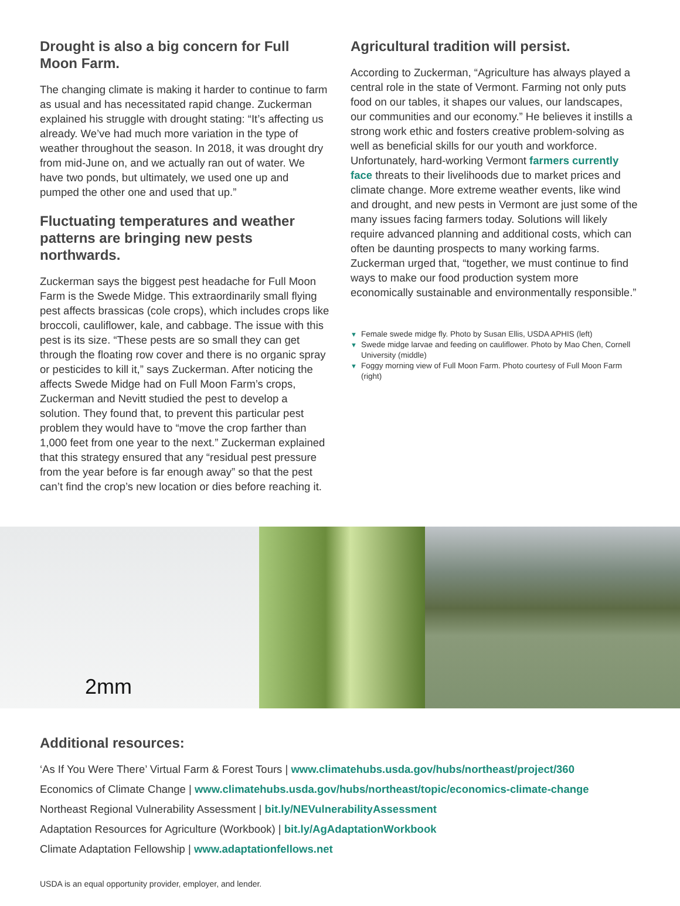Drought is also a big concern for Full Moon Farm.
The changing climate is making it harder to continue to farm as usual and has necessitated rapid change. Zuckerman explained his struggle with drought stating: “It’s affecting us already. We’ve had much more variation in the type of weather throughout the season. In 2018, it was drought dry from mid-June on, and we actually ran out of water. We have two ponds, but ultimately, we used one up and pumped the other one and used that up.”
Fluctuating temperatures and weather patterns are bringing new pests northwards.
Zuckerman says the biggest pest headache for Full Moon Farm is the Swede Midge. This extraordinarily small flying pest affects brassicas (cole crops), which includes crops like broccoli, cauliflower, kale, and cabbage. The issue with this pest is its size. “These pests are so small they can get through the floating row cover and there is no organic spray or pesticides to kill it,” says Zuckerman. After noticing the affects Swede Midge had on Full Moon Farm’s crops, Zuckerman and Nevitt studied the pest to develop a solution. They found that, to prevent this particular pest problem they would have to “move the crop farther than 1,000 feet from one year to the next.” Zuckerman explained that this strategy ensured that any “residual pest pressure from the year before is far enough away” so that the pest can’t find the crop’s new location or dies before reaching it.
Agricultural tradition will persist.
According to Zuckerman, “Agriculture has always played a central role in the state of Vermont. Farming not only puts food on our tables, it shapes our values, our landscapes, our communities and our economy.” He believes it instills a strong work ethic and fosters creative problem-solving as well as beneficial skills for our youth and workforce. Unfortunately, hard-working Vermont farmers currently face threats to their livelihoods due to market prices and climate change. More extreme weather events, like wind and drought, and new pests in Vermont are just some of the many issues facing farmers today. Solutions will likely require advanced planning and additional costs, which can often be daunting prospects to many working farms. Zuckerman urged that, “together, we must continue to find ways to make our food production system more economically sustainable and environmentally responsible.”
▼ Female swede midge fly. Photo by Susan Ellis, USDA APHIS (left)
▼ Swede midge larvae and feeding on cauliflower. Photo by Mao Chen, Cornell University (middle)
▼ Foggy morning view of Full Moon Farm. Photo courtesy of Full Moon Farm (right)
2mm
Additional resources:
‘As If You Were There’ Virtual Farm & Forest Tours | www.climatehubs.usda.gov/hubs/northeast/project/360
Economics of Climate Change | www.climatehubs.usda.gov/hubs/northeast/topic/economics-climate-change
Northeast Regional Vulnerability Assessment | bit.ly/NEVulnerabilityAssessment
Adaptation Resources for Agriculture (Workbook) | bit.ly/AgAdaptationWorkbook
Climate Adaptation Fellowship | www.adaptationfellows.net
USDA is an equal opportunity provider, employer, and lender.